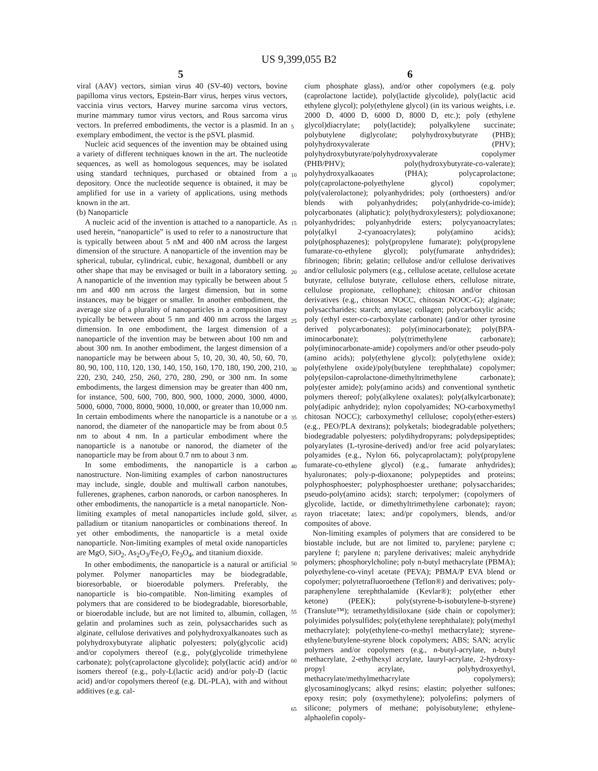US 9,399,055 B2
5 6
viral (AAV) vectors, simian virus 40 (SV-40) vectors, bovine papilloma virus vectors, Epstein-Barr virus, herpes virus vectors, vaccinia virus vectors, Harvey murine sarcoma virus vectors, murine mammary tumor virus vectors, and Rous sarcoma virus vectors. In preferred embodiments, the vector is a plasmid. In an exemplary embodiment, the vector is the pSVL plasmid.
Nucleic acid sequences of the invention may be obtained using a variety of different techniques known in the art. The nucleotide sequences, as well as homologous sequences, may be isolated using standard techniques, purchased or obtained from a depository. Once the nucleotide sequence is obtained, it may be amplified for use in a variety of applications, using methods known in the art.
(b) Nanoparticle
A nucleic acid of the invention is attached to a nanoparticle. As used herein, “nanoparticle” is used to refer to a nanostructure that is typically between about 5 nM and 400 nM across the largest dimension of the structure. A nanoparticle of the invention may be spherical, tubular, cylindrical, cubic, hexagonal, dumbbell or any other shape that may be envisaged or built in a laboratory setting. A nanoparticle of the invention may typically be between about 5 nm and 400 nm across the largest dimension, but in some instances, may be bigger or smaller. In another embodiment, the average size of a plurality of nanoparticles in a composition may typically be between about 5 nm and 400 nm across the largest dimension. In one embodiment, the largest dimension of a nanoparticle of the invention may be between about 100 nm and about 300 nm. In another embodiment, the largest dimension of a nanoparticle may be between about 5, 10, 20, 30, 40, 50, 60, 70, 80, 90, 100, 110, 120, 130, 140, 150, 160, 170, 180, 190, 200, 210, 220, 230, 240, 250, 260, 270, 280, 290, or 300 nm. In some embodiments, the largest dimension may be greater than 400 nm, for instance, 500, 600, 700, 800, 900, 1000, 2000, 3000, 4000, 5000, 6000, 7000, 8000, 9000, 10,000, or greater than 10,000 nm. In certain embodiments where the nanoparticle is a nanotube or a nanorod, the diameter of the nanoparticle may be from about 0.5 nm to about 4 nm. In a particular embodiment where the nanoparticle is a nanotube or nanorod, the diameter of the nanoparticle may be from about 0.7 nm to about 3 nm.
In some embodiments, the nanoparticle is a carbon nanostructure. Non-limiting examples of carbon nanostructures may include, single, double and multiwall carbon nanotubes, fullerenes, graphenes, carbon nanorods, or carbon nanospheres. In other embodiments, the nanoparticle is a metal nanoparticle. Non-limiting examples of metal nanoparticles include gold, silver, palladium or titanium nanoparticles or combinations thereof. In yet other embodiments, the nanoparticle is a metal oxide nanoparticle. Non-limiting examples of metal oxide nanoparticles are MgO, SiO<sub>2</sub>, As<sub>2</sub>O<sub>3</sub>/Fe<sub>3</sub>O, Fe<sub>3</sub>O<sub>4</sub>, and titanium dioxide.
In other embodiments, the nanoparticle is a natural or artificial polymer. Polymer nanoparticles may be biodegradable, bioresorbable, or bioerodable polymers. Preferably, the nanoparticle is bio-compatible. Non-limiting examples of polymers that are considered to be biodegradable, bioresorbable, or bioerodable include, but are not limited to, albumin, collagen, gelatin and prolamines such as zein, polysaccharides such as alginate, cellulose derivatives and polyhydroxyalkanoates such as polyhydroxybutyrate aliphatic polyesters; poly(glycolic acid) and/or copolymers thereof (e.g., poly(glycolide trimethylene carbonate); poly(caprolactone glycolide); poly(lactic acid) and/or isomers thereof (e.g., poly-L(lactic acid) and/or poly-D (lactic acid) and/or copolymers thereof (e.g. DL-PLA), with and without additives (e.g. cal-
5
10
15
20
25
30
35
40
45
50
55
60
65
cium phosphate glass), and/or other copolymers (e.g. poly (caprolactone lactide), poly(lactide glycolide), poly(lactic acid ethylene glycol); poly(ethylene glycol) (in its various weights, i.e. 2000 D, 4000 D, 6000 D, 8000 D, etc.); poly (ethylene glycol)diacrylate; poly(lactide); polyalkylene succinate; polybutylene diglycolate; polyhydroxybutyrate (PHB); polyhydroxyvalerate (PHV); polyhydroxybutyrate/polyhydroxyvalerate copolymer (PHB/PHV); poly(hydroxybutyrate-co-valerate); polyhydroxyalkaoates (PHA); polycaprolactone; poly(caprolactone-polyethylene glycol) copolymer; poly(valerolactone); polyanhydrides; poly (orthoesters) and/or blends with polyanhydrides; poly(anhydride-co-imide); polycarbonates (aliphatic); poly(hydroxylesters); polydioxanone; polyanhydrides; polyanhydride esters; polycyanoacrylates; poly(alkyl 2-cyanoacrylates); poly(amino acids); poly(phosphazenes); poly(propylene fumarate); poly(propylene fumarate-co-ethylene glycol); poly(fumarate anhydrides); fibrinogen; fibrin; gelatin; cellulose and/or cellulose derivatives and/or cellulosic polymers (e.g., cellulose acetate, cellulose acetate butyrate, cellulose butyrate, cellulose ethers, cellulose nitrate, cellulose propionate, cellophane); chitosan and/or chitosan derivatives (e.g., chitosan NOCC, chitosan NOOC-G); alginate; polysaccharides; starch; amylase; collagen; polycarboxylic acids; poly (ethyl ester-co-carboxylate carbonate) (and/or other tyrosine derived polycarbonates); poly(iminocarbonate); poly(BPA-iminocarbonate); poly(trimethylene carbonate); poly(iminocarbonate-amide) copolymers and/or other pseudo-poly (amino acids); poly(ethylene glycol); poly(ethylene oxide); poly(ethylene oxide)/poly(butylene terephthalate) copolymer; poly(epsilon-caprolactone-dimethyltrimethylene carbonate); poly(ester amide); poly(amino acids) and conventional synthetic polymers thereof; poly(alkylene oxalates); poly(alkylcarbonate); poly(adipic anhydride); nylon copolyamides; NO-carboxymethyl chitosan NOCC); carboxymethyl cellulose; copoly(ether-esters) (e.g., PEO/PLA dextrans); polyketals; biodegradable polyethers; biodegradable polyesters; polydihydropyrans; polydepsipeptides; polyarylates (L-tyrosine-derived) and/or free acid polyarylates; polyamides (e.g., Nylon 66, polycaprolactam); poly(propylene fumarate-co-ethylene glycol) (e.g., fumarate anhydrides); hyaluronates; poly-p-dioxanone; polypeptides and proteins; polyphosphoester; polyphosphoester urethane; polysaccharides; pseudo-poly(amino acids); starch; terpolymer; (copolymers of glycolide, lactide, or dimethyltrimethylene carbonate); rayon; rayon triacetate; latex; and/pr copolymers, blends, and/or composites of above.
Non-limiting examples of polymers that are considered to be biostable include, but are not limited to, parylene; parylene c; parylene f; parylene n; parylene derivatives; maleic anyhydride polymers; phosphorylcholine; poly n-butyl methacrylate (PBMA); polyethylene-co-vinyl acetate (PEVA); PBMA/P EVA blend or copolymer; polytetrafluoroethene (Teflon®) and derivatives; poly-paraphenylene terephthalamide (Kevlar®); poly(ether ether ketone) (PEEK); poly(styrene-b-isobutylene-b-styrene) (Translute™); tetramethyldisiloxane (side chain or copolymer); polyimides polysulfides; poly(ethylene terephthalate); poly(methyl methacrylate); poly(ethylene-co-methyl methacrylate); styrene-ethylene/butylene-styrene block copolymers; ABS; SAN; acrylic polymers and/or copolymers (e.g., n-butyl-acrylate, n-butyl methacrylate, 2-ethylhexyl acrylate, lauryl-acrylate, 2-hydroxy-propyl acrylate, polyhydroxyethyl, methacrylate/methylmethacrylate copolymers); glycosaminoglycans; alkyd resins; elastin; polyether sulfones; epoxy resin; poly (oxymethylene); polyolefins; polymers of silicone; polymers of methane; polyisobutylene; ethylene-alphaolefin copoly-